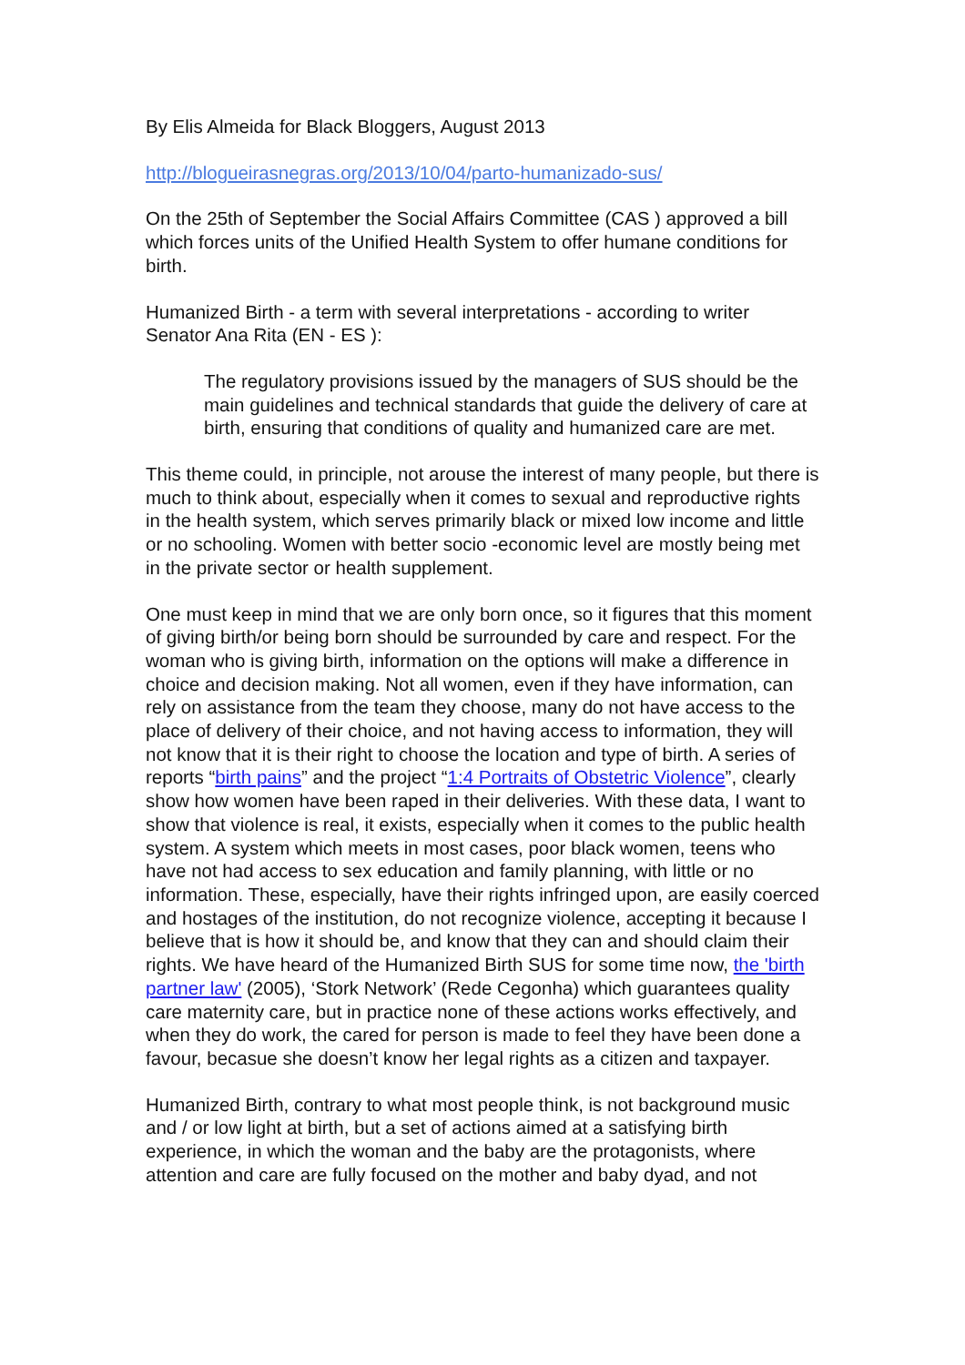By Elis Almeida for Black Bloggers, August 2013
http://blogueirasnegras.org/2013/10/04/parto-humanizado-sus/
On the 25th of September the Social Affairs Committee (CAS ) approved a bill which forces units of the Unified Health System to offer humane conditions for birth.
Humanized Birth - a term with several interpretations - according to writer Senator Ana Rita (EN - ES ):
The regulatory provisions issued by the managers of SUS should be the main guidelines and technical standards that guide the delivery of care at birth, ensuring that conditions of quality and humanized care are met.
This theme could, in principle, not arouse the interest of many people, but there is much to think about, especially when it comes to sexual and reproductive rights in the health system, which serves primarily black or mixed low income and little or no schooling. Women with better socio -economic level are mostly being met in the private sector or health supplement.
One must keep in mind that we are only born once, so it figures that this moment of giving birth/or being born should be surrounded by care and respect. For the woman who is giving birth, information on the options will make a difference in choice and decision making. Not all women, even if they have information, can rely on assistance from the team they choose, many do not have access to the place of delivery of their choice, and not having access to information, they will not know that it is their right to choose the location and type of birth. A series of reports “birth pains” and the project “1:4 Portraits of Obstetric Violence”, clearly show how women have been raped in their deliveries. With these data, I want to show that violence is real, it exists, especially when it comes to the public health system. A system which meets in most cases, poor black women, teens who have not had access to sex education and family planning, with little or no information. These, especially, have their rights infringed upon, are easily coerced and hostages of the institution, do not recognize violence, accepting it because I believe that is how it should be, and know that they can and should claim their rights. We have heard of the Humanized Birth SUS for some time now, the 'birth partner law' (2005), ‘Stork Network’ (Rede Cegonha) which guarantees quality care maternity care, but in practice none of these actions works effectively, and when they do work, the cared for person is made to feel they have been done a favour, becasue she doesn’t know her legal rights as a citizen and taxpayer.
Humanized Birth, contrary to what most people think, is not background music and / or low light at birth, but a set of actions aimed at a satisfying birth experience, in which the woman and the baby are the protagonists, where attention and care are fully focused on the mother and baby dyad, and not